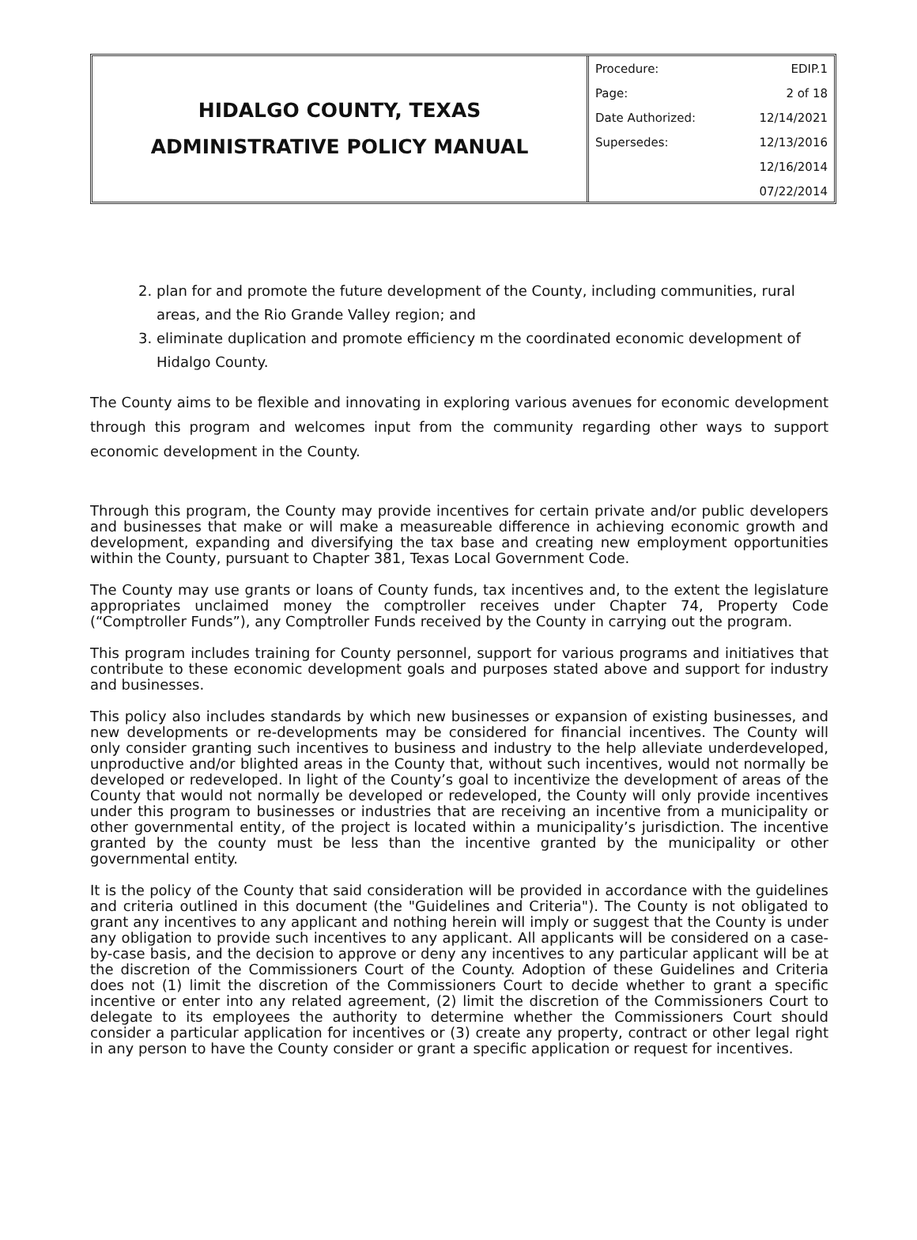HIDALGO COUNTY, TEXAS
ADMINISTRATIVE POLICY MANUAL
| Procedure: | EDIP.1 |
| Page: | 2 of 18 |
| Date Authorized: | 12/14/2021 |
| Supersedes: | 12/13/2016 |
| | 12/16/2014 |
| | 07/22/2014 |
2. plan for and promote the future development of the County, including communities, rural areas, and the Rio Grande Valley region; and
3. eliminate duplication and promote efficiency m the coordinated economic development of Hidalgo County.
The County aims to be flexible and innovating in exploring various avenues for economic development through this program and welcomes input from the community regarding other ways to support economic development in the County.
Through this program, the County may provide incentives for certain private and/or public developers and businesses that make or will make a measureable difference in achieving economic growth and development, expanding and diversifying the tax base and creating new employment opportunities within the County, pursuant to Chapter 381, Texas Local Government Code.
The County may use grants or loans of County funds, tax incentives and, to the extent the legislature appropriates unclaimed money the comptroller receives under Chapter 74, Property Code (“Comptroller Funds”), any Comptroller Funds received by the County in carrying out the program.
This program includes training for County personnel, support for various programs and initiatives that contribute to these economic development goals and purposes stated above and support for industry and businesses.
This policy also includes standards by which new businesses or expansion of existing businesses, and new developments or re-developments may be considered for financial incentives. The County will only consider granting such incentives to business and industry to the help alleviate underdeveloped, unproductive and/or blighted areas in the County that, without such incentives, would not normally be developed or redeveloped. In light of the County’s goal to incentivize the development of areas of the County that would not normally be developed or redeveloped, the County will only provide incentives under this program to businesses or industries that are receiving an incentive from a municipality or other governmental entity, of the project is located within a municipality’s jurisdiction. The incentive granted by the county must be less than the incentive granted by the municipality or other governmental entity.
It is the policy of the County that said consideration will be provided in accordance with the guidelines and criteria outlined in this document (the "Guidelines and Criteria"). The County is not obligated to grant any incentives to any applicant and nothing herein will imply or suggest that the County is under any obligation to provide such incentives to any applicant. All applicants will be considered on a case-by-case basis, and the decision to approve or deny any incentives to any particular applicant will be at the discretion of the Commissioners Court of the County. Adoption of these Guidelines and Criteria does not (1) limit the discretion of the Commissioners Court to decide whether to grant a specific incentive or enter into any related agreement, (2) limit the discretion of the Commissioners Court to delegate to its employees the authority to determine whether the Commissioners Court should consider a particular application for incentives or (3) create any property, contract or other legal right in any person to have the County consider or grant a specific application or request for incentives.